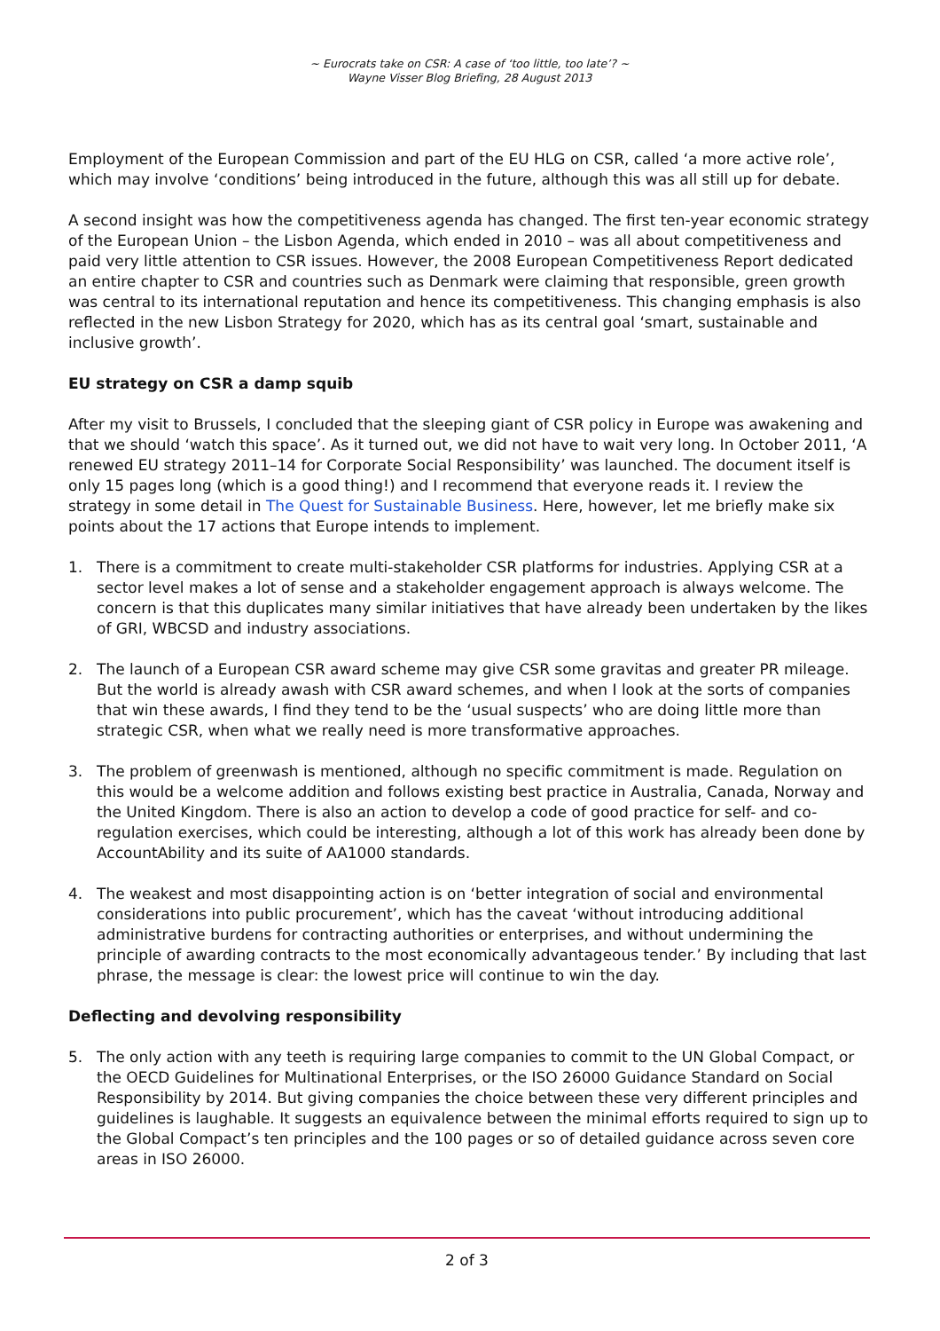~ Eurocrats take on CSR: A case of ‘too little, too late’? ~
Wayne Visser Blog Briefing, 28 August 2013
Employment of the European Commission and part of the EU HLG on CSR, called ‘a more active role’, which may involve ‘conditions’ being introduced in the future, although this was all still up for debate.
A second insight was how the competitiveness agenda has changed. The first ten-year economic strategy of the European Union – the Lisbon Agenda, which ended in 2010 – was all about competitiveness and paid very little attention to CSR issues. However, the 2008 European Competitiveness Report dedicated an entire chapter to CSR and countries such as Denmark were claiming that responsible, green growth was central to its international reputation and hence its competitiveness. This changing emphasis is also reflected in the new Lisbon Strategy for 2020, which has as its central goal ‘smart, sustainable and inclusive growth’.
EU strategy on CSR a damp squib
After my visit to Brussels, I concluded that the sleeping giant of CSR policy in Europe was awakening and that we should ‘watch this space’. As it turned out, we did not have to wait very long. In October 2011, ‘A renewed EU strategy 2011–14 for Corporate Social Responsibility’ was launched. The document itself is only 15 pages long (which is a good thing!) and I recommend that everyone reads it. I review the strategy in some detail in The Quest for Sustainable Business. Here, however, let me briefly make six points about the 17 actions that Europe intends to implement.
1. There is a commitment to create multi-stakeholder CSR platforms for industries. Applying CSR at a sector level makes a lot of sense and a stakeholder engagement approach is always welcome. The concern is that this duplicates many similar initiatives that have already been undertaken by the likes of GRI, WBCSD and industry associations.
2. The launch of a European CSR award scheme may give CSR some gravitas and greater PR mileage. But the world is already awash with CSR award schemes, and when I look at the sorts of companies that win these awards, I find they tend to be the ‘usual suspects’ who are doing little more than strategic CSR, when what we really need is more transformative approaches.
3. The problem of greenwash is mentioned, although no specific commitment is made. Regulation on this would be a welcome addition and follows existing best practice in Australia, Canada, Norway and the United Kingdom. There is also an action to develop a code of good practice for self- and co-regulation exercises, which could be interesting, although a lot of this work has already been done by AccountAbility and its suite of AA1000 standards.
4. The weakest and most disappointing action is on ‘better integration of social and environmental considerations into public procurement’, which has the caveat ‘without introducing additional administrative burdens for contracting authorities or enterprises, and without undermining the principle of awarding contracts to the most economically advantageous tender.’ By including that last phrase, the message is clear: the lowest price will continue to win the day.
Deflecting and devolving responsibility
5. The only action with any teeth is requiring large companies to commit to the UN Global Compact, or the OECD Guidelines for Multinational Enterprises, or the ISO 26000 Guidance Standard on Social Responsibility by 2014. But giving companies the choice between these very different principles and guidelines is laughable. It suggests an equivalence between the minimal efforts required to sign up to the Global Compact’s ten principles and the 100 pages or so of detailed guidance across seven core areas in ISO 26000.
2 of 3